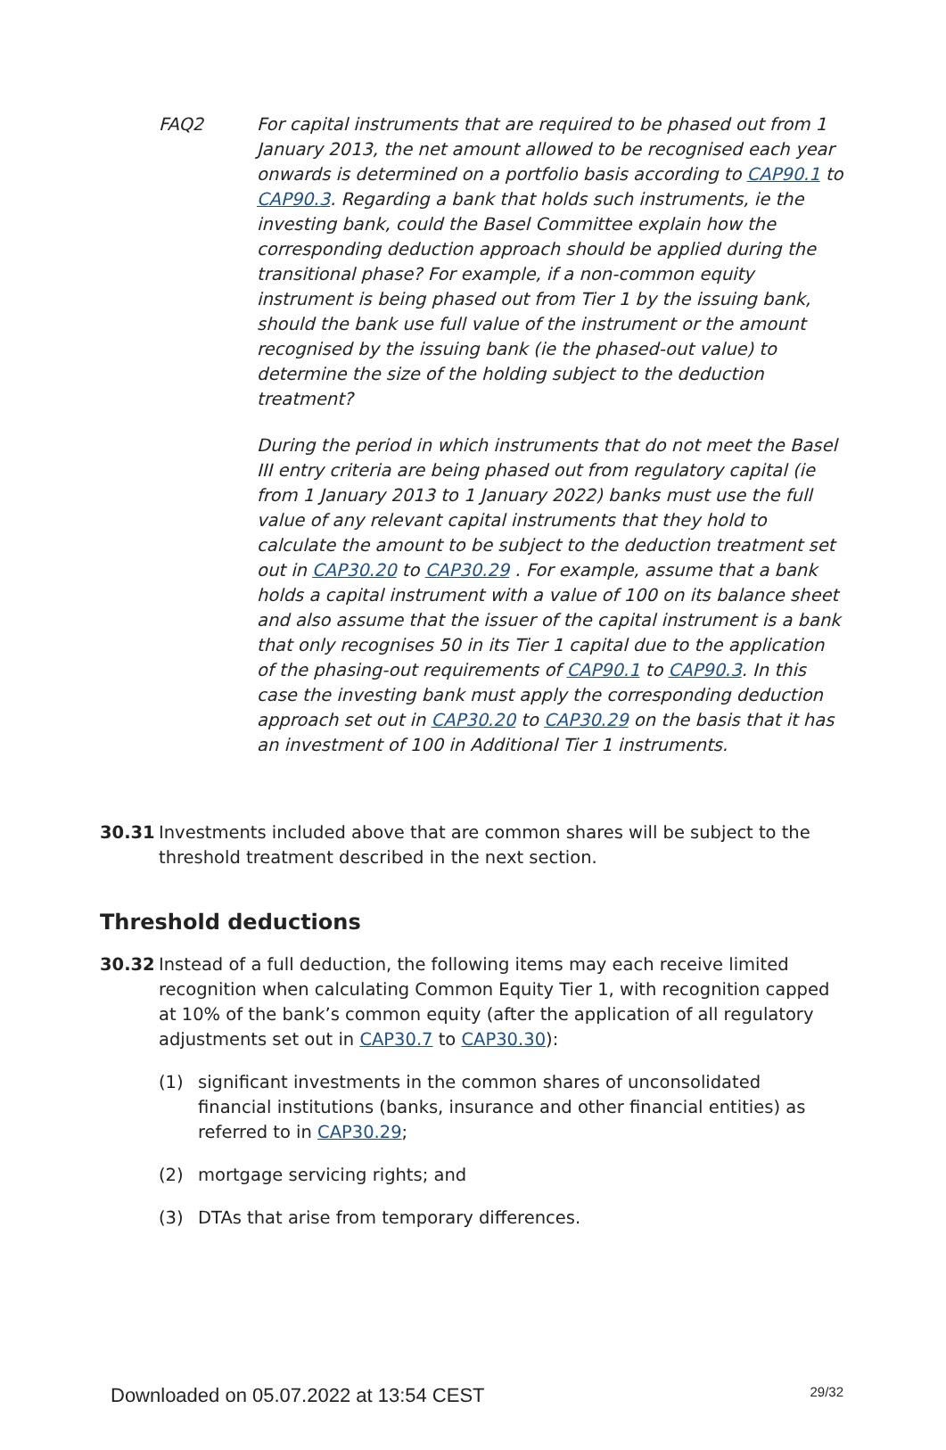FAQ2 For capital instruments that are required to be phased out from 1 January 2013, the net amount allowed to be recognised each year onwards is determined on a portfolio basis according to CAP90.1 to CAP90.3. Regarding a bank that holds such instruments, ie the investing bank, could the Basel Committee explain how the corresponding deduction approach should be applied during the transitional phase? For example, if a non-common equity instrument is being phased out from Tier 1 by the issuing bank, should the bank use full value of the instrument or the amount recognised by the issuing bank (ie the phased-out value) to determine the size of the holding subject to the deduction treatment?
During the period in which instruments that do not meet the Basel III entry criteria are being phased out from regulatory capital (ie from 1 January 2013 to 1 January 2022) banks must use the full value of any relevant capital instruments that they hold to calculate the amount to be subject to the deduction treatment set out in CAP30.20 to CAP30.29 . For example, assume that a bank holds a capital instrument with a value of 100 on its balance sheet and also assume that the issuer of the capital instrument is a bank that only recognises 50 in its Tier 1 capital due to the application of the phasing-out requirements of CAP90.1 to CAP90.3. In this case the investing bank must apply the corresponding deduction approach set out in CAP30.20 to CAP30.29 on the basis that it has an investment of 100 in Additional Tier 1 instruments.
30.31 Investments included above that are common shares will be subject to the threshold treatment described in the next section.
Threshold deductions
30.32 Instead of a full deduction, the following items may each receive limited recognition when calculating Common Equity Tier 1, with recognition capped at 10% of the bank’s common equity (after the application of all regulatory adjustments set out in CAP30.7 to CAP30.30):
(1) significant investments in the common shares of unconsolidated financial institutions (banks, insurance and other financial entities) as referred to in CAP30.29;
(2) mortgage servicing rights; and
(3) DTAs that arise from temporary differences.
Downloaded on 05.07.2022 at 13:54 CEST 29/32